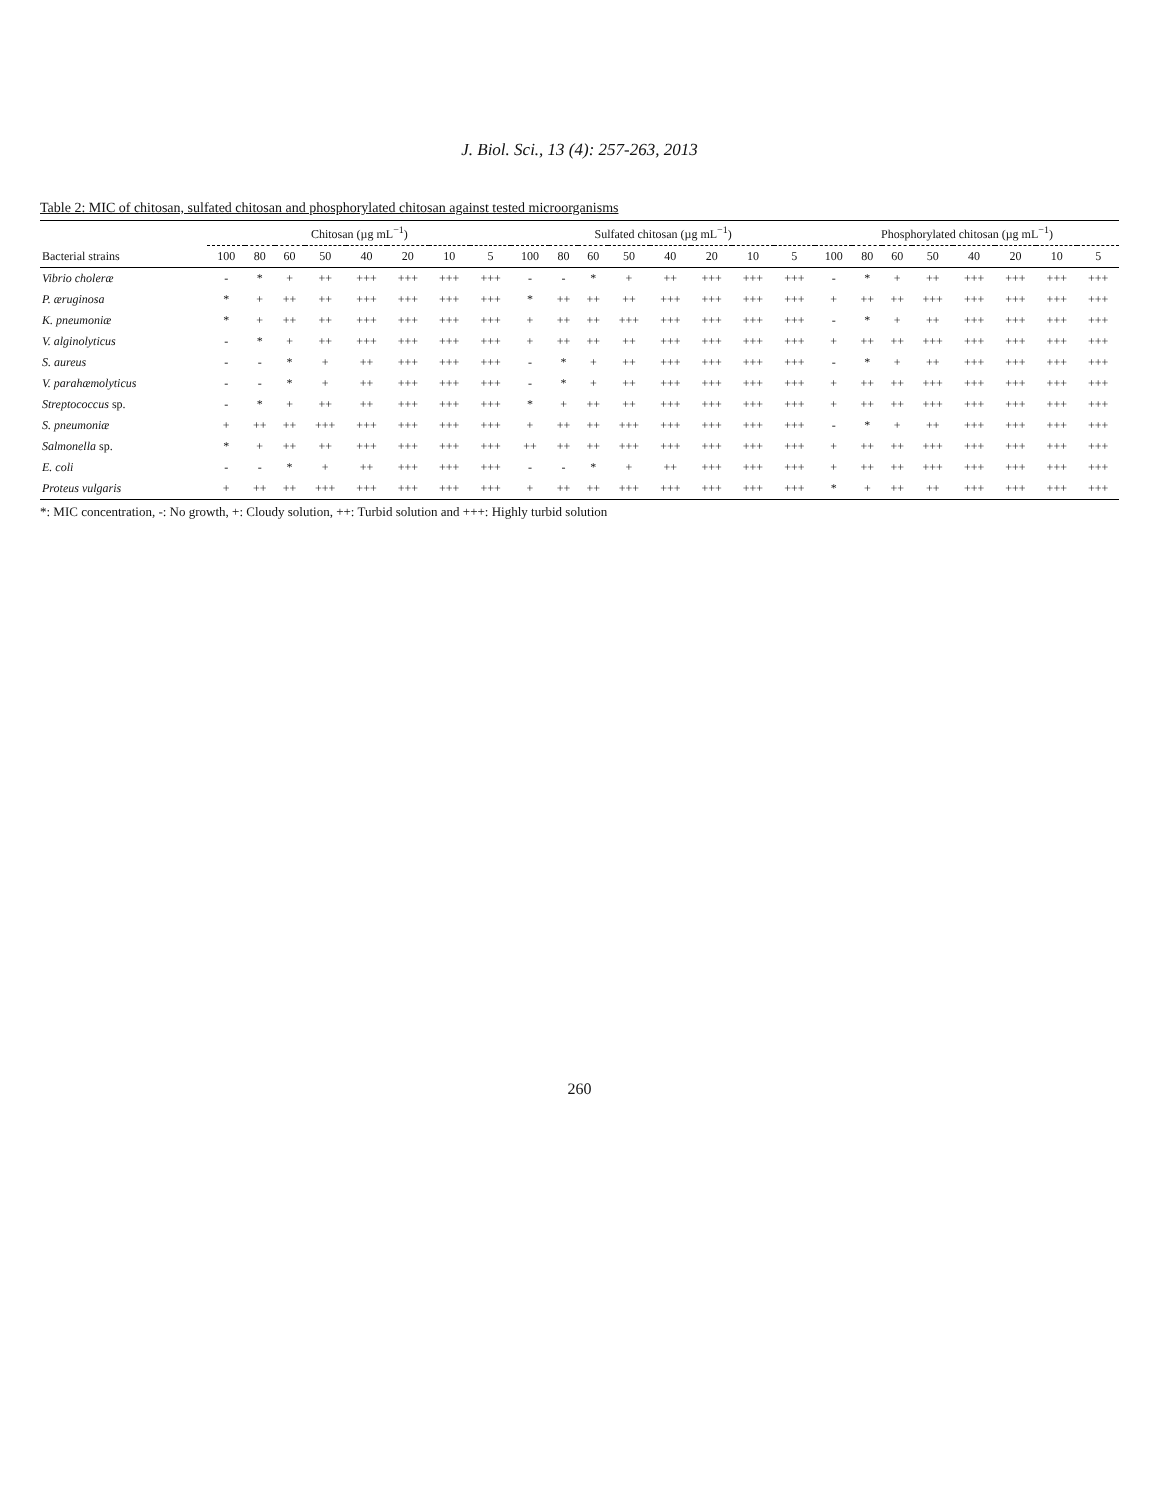J. Biol. Sci., 13 (4): 257-263, 2013
Table 2: MIC of chitosan, sulfated chitosan and phosphorylated chitosan against tested microorganisms
| | Chitosan (µg mL<sup>−1</sup>) | | | | | | | | Sulfated chitosan (µg mL<sup>−1</sup>) | | | | | | | | Phosphorylated chitosan (µg mL<sup>−1</sup>) | | | | | | | |
| --- | --- | --- | --- | --- | --- | --- | --- | --- | --- | --- | --- | --- | --- | --- | --- | --- | --- | --- | --- | --- | --- | --- | --- | --- |
| Bacterial strains | 100 | 80 | 60 | 50 | 40 | 20 | 10 | 5 | 100 | 80 | 60 | 50 | 40 | 20 | 10 | 5 | 100 | 80 | 60 | 50 | 40 | 20 | 10 | 5 |
| Vibrio choleræ | - | * | + | ++ | +++ | +++ | +++ | +++ | - | - | * | + | ++ | +++ | +++ | +++ | - | * | + | ++ | +++ | +++ | +++ | +++ |
| P. æruginosa | * | + | ++ | ++ | +++ | +++ | +++ | +++ | * | ++ | ++ | ++ | +++ | +++ | +++ | +++ | + | ++ | ++ | +++ | +++ | +++ | +++ | +++ |
| K. pneumoniæ | * | + | ++ | ++ | +++ | +++ | +++ | +++ | + | ++ | ++ | +++ | +++ | +++ | +++ | +++ | - | * | + | ++ | +++ | +++ | +++ | +++ |
| V. alginolyticus | - | * | + | ++ | +++ | +++ | +++ | +++ | + | ++ | ++ | ++ | +++ | +++ | +++ | +++ | + | ++ | ++ | +++ | +++ | +++ | +++ | +++ |
| S. aureus | - | - | * | + | ++ | +++ | +++ | +++ | - | * | + | ++ | +++ | +++ | +++ | +++ | - | * | + | ++ | +++ | +++ | +++ | +++ |
| V. parahæmolyticus | - | - | * | + | ++ | +++ | +++ | +++ | - | * | + | ++ | +++ | +++ | +++ | +++ | + | ++ | ++ | +++ | +++ | +++ | +++ | +++ |
| Streptococcus sp. | - | * | + | ++ | ++ | +++ | +++ | +++ | * | + | ++ | ++ | +++ | +++ | +++ | +++ | + | ++ | ++ | +++ | +++ | +++ | +++ | +++ |
| S. pneumoniæ | + | ++ | ++ | +++ | +++ | +++ | +++ | +++ | + | ++ | ++ | +++ | +++ | +++ | +++ | +++ | - | * | + | ++ | +++ | +++ | +++ | +++ |
| Salmonella sp. | * | + | ++ | ++ | +++ | +++ | +++ | +++ | ++ | ++ | ++ | +++ | +++ | +++ | +++ | +++ | + | ++ | ++ | +++ | +++ | +++ | +++ | +++ |
| E. coli | - | - | * | + | ++ | +++ | +++ | +++ | - | - | * | + | ++ | +++ | +++ | +++ | + | ++ | ++ | +++ | +++ | +++ | +++ | +++ |
| Proteus vulgaris | + | ++ | ++ | +++ | +++ | +++ | +++ | +++ | + | ++ | ++ | +++ | +++ | +++ | +++ | +++ | * | + | ++ | ++ | +++ | +++ | +++ | +++ |
*: MIC concentration, -: No growth, +: Cloudy solution, ++: Turbid solution and +++: Highly turbid solution
260